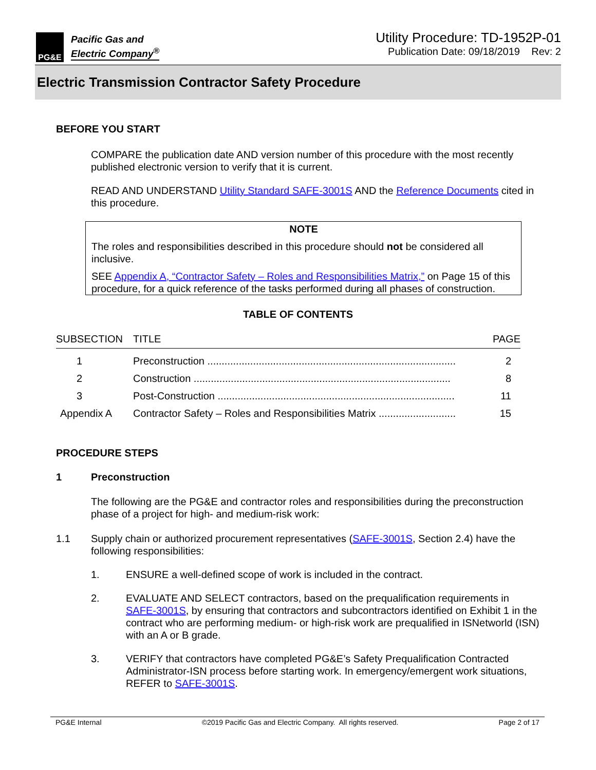PG&E
Pacific Gas and
Electric Company<sup>®</sup>
Utility Procedure: TD-1952P-01
Publication Date: 09/18/2019 Rev: 2
Electric Transmission Contractor Safety Procedure
BEFORE YOU START
COMPARE the publication date AND version number of this procedure with the most recently published electronic version to verify that it is current.
READ AND UNDERSTAND Utility Standard SAFE-3001S AND the Reference Documents cited in this procedure.
NOTE
The roles and responsibilities described in this procedure should not be considered all inclusive.
SEE Appendix A, “Contractor Safety – Roles and Responsibilities Matrix,” on Page 15 of this procedure, for a quick reference of the tasks performed during all phases of construction.
TABLE OF CONTENTS
| SUBSECTION | TITLE | PAGE |
| 1 | Preconstruction ....................................................................................... | 2 |
| 2 | Construction .......................................................................................... | 8 |
| 3 | Post-Construction ................................................................................... | 11 |
| Appendix A | Contractor Safety – Roles and Responsibilities Matrix ........................... | 15 |
PROCEDURE STEPS
1 Preconstruction
The following are the PG&E and contractor roles and responsibilities during the preconstruction phase of a project for high- and medium-risk work:
1.1 Supply chain or authorized procurement representatives (SAFE-3001S, Section 2.4) have the following responsibilities:
1. ENSURE a well-defined scope of work is included in the contract.
2. EVALUATE AND SELECT contractors, based on the prequalification requirements in SAFE-3001S, by ensuring that contractors and subcontractors identified on Exhibit 1 in the contract who are performing medium- or high-risk work are prequalified in ISNetworld (ISN) with an A or B grade.
3. VERIFY that contractors have completed PG&E’s Safety Prequalification Contracted Administrator-ISN process before starting work. In emergency/emergent work situations, REFER to SAFE-3001S.
PG&E Internal ©2019 Pacific Gas and Electric Company. All rights reserved. Page 2 of 17